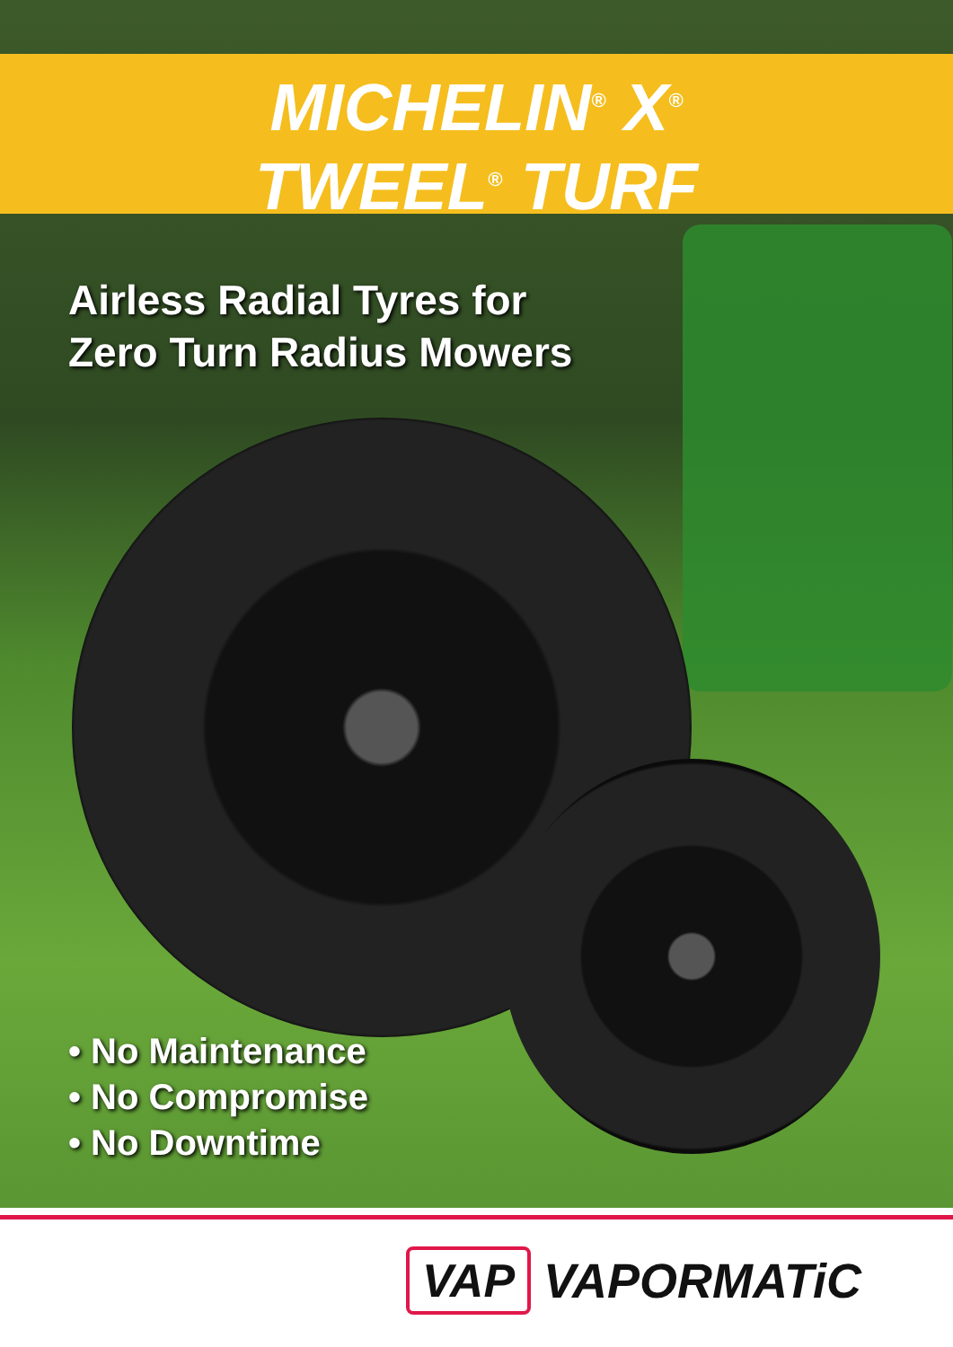MICHELIN<sup>®</sup> X<sup>®</sup>
TWEEL<sup>®</sup> TURF
Airless Radial Tyres for
Zero Turn Radius Mowers
• No Maintenance
• No Compromise
• No Downtime
VAP VAPORMATiC